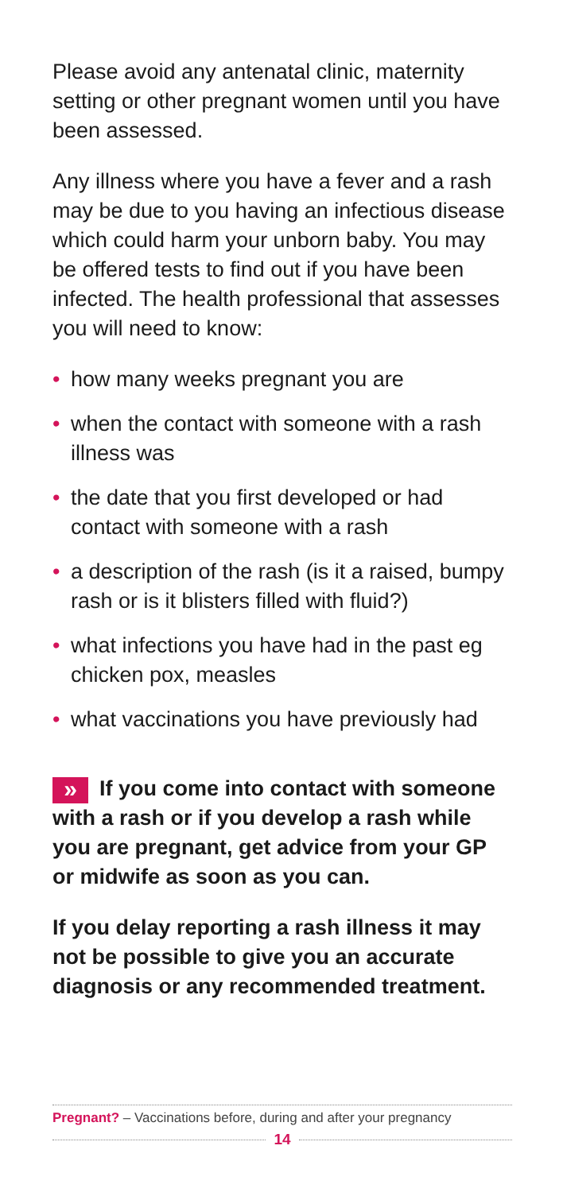Please avoid any antenatal clinic, maternity setting or other pregnant women until you have been assessed.
Any illness where you have a fever and a rash may be due to you having an infectious disease which could harm your unborn baby. You may be offered tests to find out if you have been infected. The health professional that assesses you will need to know:
• how many weeks pregnant you are
• when the contact with someone with a rash illness was
• the date that you first developed or had contact with someone with a rash
• a description of the rash (is it a raised, bumpy rash or is it blisters filled with fluid?)
• what infections you have had in the past eg chicken pox, measles
• what vaccinations you have previously had
» If you come into contact with someone with a rash or if you develop a rash while you are pregnant, get advice from your GP or midwife as soon as you can.
If you delay reporting a rash illness it may not be possible to give you an accurate diagnosis or any recommended treatment.
Pregnant? – Vaccinations before, during and after your pregnancy
14